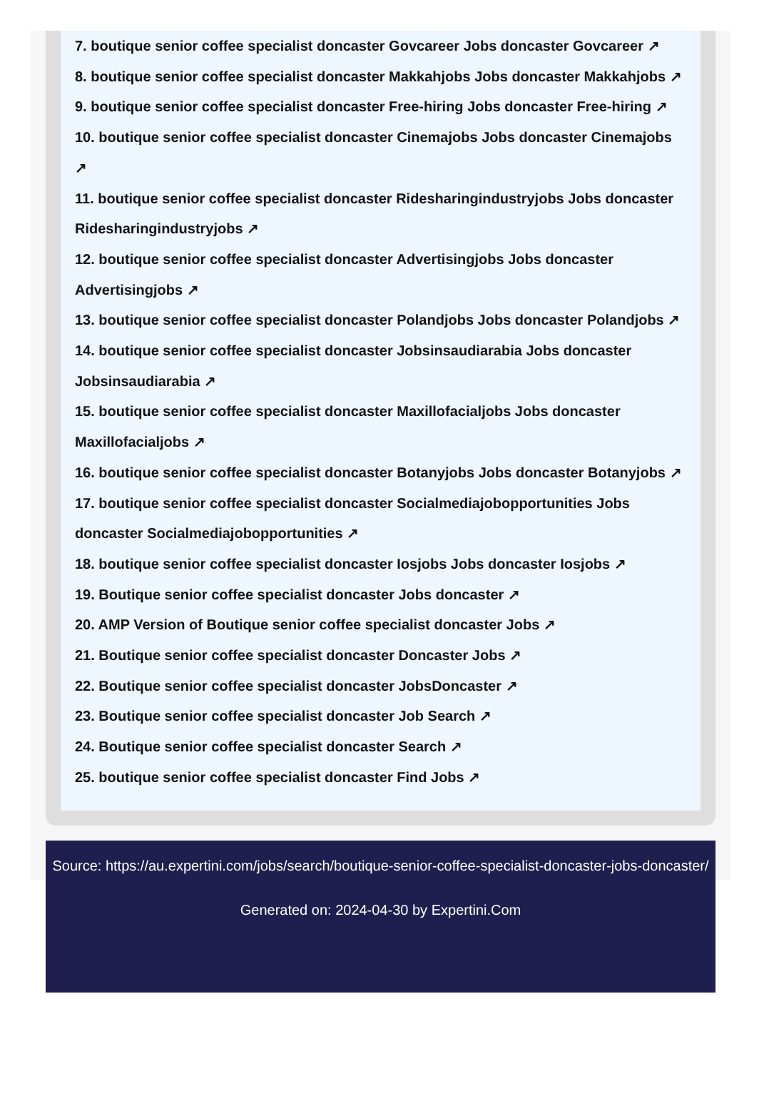7. boutique senior coffee specialist doncaster Govcareer Jobs doncaster Govcareer ↗
8. boutique senior coffee specialist doncaster Makkahjobs Jobs doncaster Makkahjobs ↗
9. boutique senior coffee specialist doncaster Free-hiring Jobs doncaster Free-hiring ↗
10. boutique senior coffee specialist doncaster Cinemajobs Jobs doncaster Cinemajobs ↗
11. boutique senior coffee specialist doncaster Ridesharingindustryjobs Jobs doncaster Ridesharingindustryjobs ↗
12. boutique senior coffee specialist doncaster Advertisingjobs Jobs doncaster Advertisingjobs ↗
13. boutique senior coffee specialist doncaster Polandjobs Jobs doncaster Polandjobs ↗
14. boutique senior coffee specialist doncaster Jobsinsaudiarabia Jobs doncaster Jobsinsaudiarabia ↗
15. boutique senior coffee specialist doncaster Maxillofacialjobs Jobs doncaster Maxillofacialjobs ↗
16. boutique senior coffee specialist doncaster Botanyjobs Jobs doncaster Botanyjobs ↗
17. boutique senior coffee specialist doncaster Socialmediajobopportunities Jobs doncaster Socialmediajobopportunities ↗
18. boutique senior coffee specialist doncaster Iosjobs Jobs doncaster Iosjobs ↗
19. Boutique senior coffee specialist doncaster Jobs doncaster ↗
20. AMP Version of Boutique senior coffee specialist doncaster Jobs ↗
21. Boutique senior coffee specialist doncaster Doncaster Jobs ↗
22. Boutique senior coffee specialist doncaster JobsDoncaster ↗
23. Boutique senior coffee specialist doncaster Job Search ↗
24. Boutique senior coffee specialist doncaster Search ↗
25. boutique senior coffee specialist doncaster Find Jobs ↗
Source: https://au.expertini.com/jobs/search/boutique-senior-coffee-specialist-doncaster-jobs-doncaster/
Generated on: 2024-04-30 by Expertini.Com